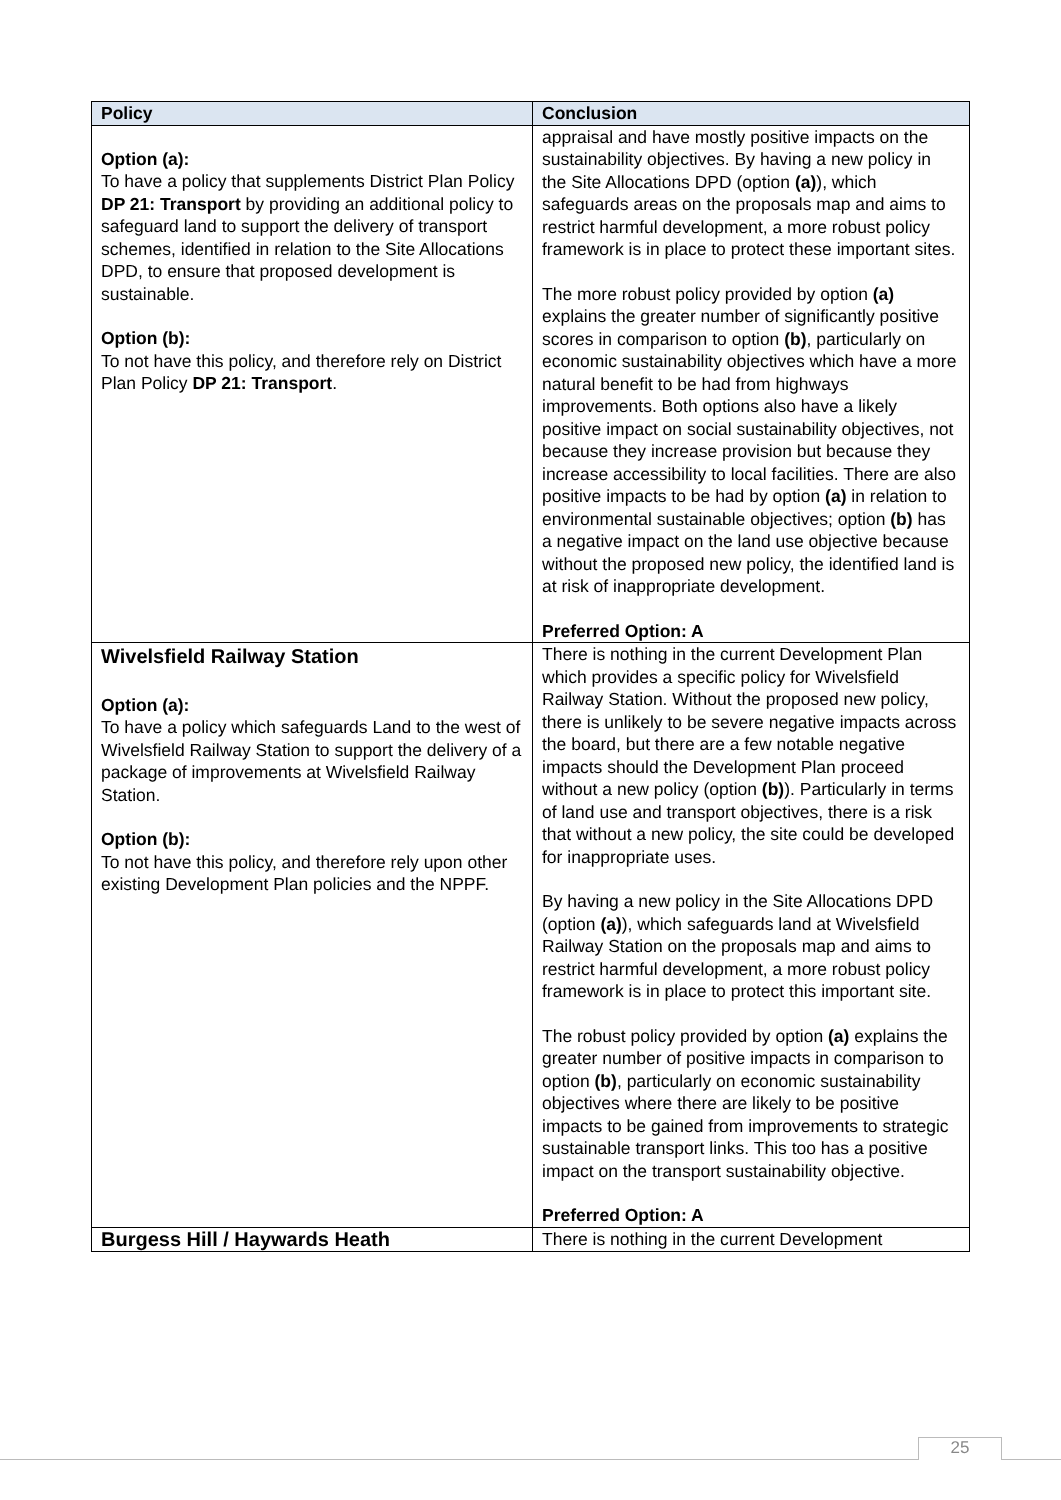| Policy | Conclusion |
| --- | --- |
| Option (a): To have a policy that supplements District Plan Policy DP 21: Transport by providing an additional policy to safeguard land to support the delivery of transport schemes, identified in relation to the Site Allocations DPD, to ensure that proposed development is sustainable. Option (b): To not have this policy, and therefore rely on District Plan Policy DP 21: Transport . | appraisal and have mostly positive impacts on the sustainability objectives. By having a new policy in the Site Allocations DPD (option (a) ), which safeguards areas on the proposals map and aims to restrict harmful development, a more robust policy framework is in place to protect these important sites. The more robust policy provided by option (a) explains the greater number of significantly positive scores in comparison to option (b) , particularly on economic sustainability objectives which have a more natural benefit to be had from highways improvements. Both options also have a likely positive impact on social sustainability objectives, not because they increase provision but because they increase accessibility to local facilities. There are also positive impacts to be had by option (a) in relation to environmental sustainable objectives; option (b) has a negative impact on the land use objective because without the proposed new policy, the identified land is at risk of inappropriate development. Preferred Option: A |
| Wivelsfield Railway Station Option (a): To have a policy which safeguards Land to the west of Wivelsfield Railway Station to support the delivery of a package of improvements at Wivelsfield Railway Station. Option (b): To not have this policy, and therefore rely upon other existing Development Plan policies and the NPPF. | There is nothing in the current Development Plan which provides a specific policy for Wivelsfield Railway Station. Without the proposed new policy, there is unlikely to be severe negative impacts across the board, but there are a few notable negative impacts should the Development Plan proceed without a new policy (option (b) ). Particularly in terms of land use and transport objectives, there is a risk that without a new policy, the site could be developed for inappropriate uses. By having a new policy in the Site Allocations DPD (option (a) ), which safeguards land at Wivelsfield Railway Station on the proposals map and aims to restrict harmful development, a more robust policy framework is in place to protect this important site. The robust policy provided by option (a) explains the greater number of positive impacts in comparison to option (b) , particularly on economic sustainability objectives where there are likely to be positive impacts to be gained from improvements to strategic sustainable transport links. This too has a positive impact on the transport sustainability objective. Preferred Option: A |
| Burgess Hill / Haywards Heath | There is nothing in the current Development |
25